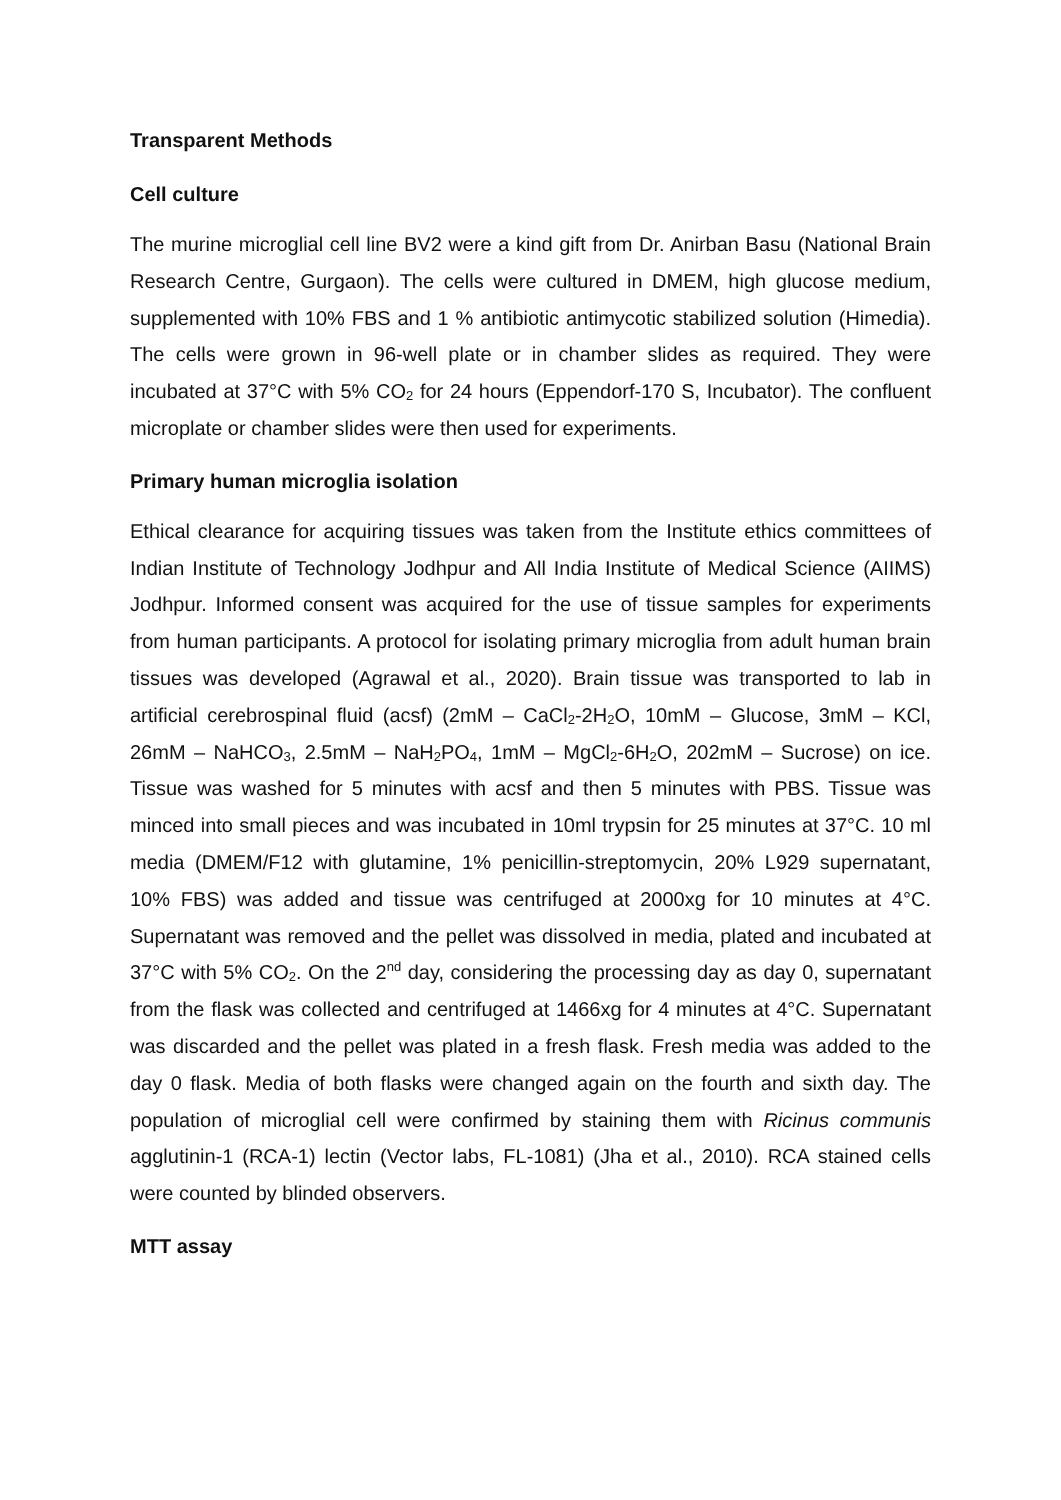Transparent Methods
Cell culture
The murine microglial cell line BV2 were a kind gift from Dr. Anirban Basu (National Brain Research Centre, Gurgaon). The cells were cultured in DMEM, high glucose medium, supplemented with 10% FBS and 1 % antibiotic antimycotic stabilized solution (Himedia). The cells were grown in 96-well plate or in chamber slides as required. They were incubated at 37°C with 5% CO<sub>2</sub> for 24 hours (Eppendorf-170 S, Incubator). The confluent microplate or chamber slides were then used for experiments.
Primary human microglia isolation
Ethical clearance for acquiring tissues was taken from the Institute ethics committees of Indian Institute of Technology Jodhpur and All India Institute of Medical Science (AIIMS) Jodhpur. Informed consent was acquired for the use of tissue samples for experiments from human participants. A protocol for isolating primary microglia from adult human brain tissues was developed (Agrawal et al., 2020). Brain tissue was transported to lab in artificial cerebrospinal fluid (acsf) (2mM – CaCl<sub>2</sub>-2H<sub>2</sub>O, 10mM – Glucose, 3mM – KCl, 26mM – NaHCO<sub>3</sub>, 2.5mM – NaH<sub>2</sub>PO<sub>4</sub>, 1mM – MgCl<sub>2</sub>-6H<sub>2</sub>O, 202mM – Sucrose) on ice. Tissue was washed for 5 minutes with acsf and then 5 minutes with PBS. Tissue was minced into small pieces and was incubated in 10ml trypsin for 25 minutes at 37°C. 10 ml media (DMEM/F12 with glutamine, 1% penicillin-streptomycin, 20% L929 supernatant, 10% FBS) was added and tissue was centrifuged at 2000xg for 10 minutes at 4°C. Supernatant was removed and the pellet was dissolved in media, plated and incubated at 37°C with 5% CO<sub>2</sub>. On the 2<sup>nd</sup> day, considering the processing day as day 0, supernatant from the flask was collected and centrifuged at 1466xg for 4 minutes at 4°C. Supernatant was discarded and the pellet was plated in a fresh flask. Fresh media was added to the day 0 flask. Media of both flasks were changed again on the fourth and sixth day. The population of microglial cell were confirmed by staining them with Ricinus communis agglutinin-1 (RCA-1) lectin (Vector labs, FL-1081) (Jha et al., 2010). RCA stained cells were counted by blinded observers.
MTT assay